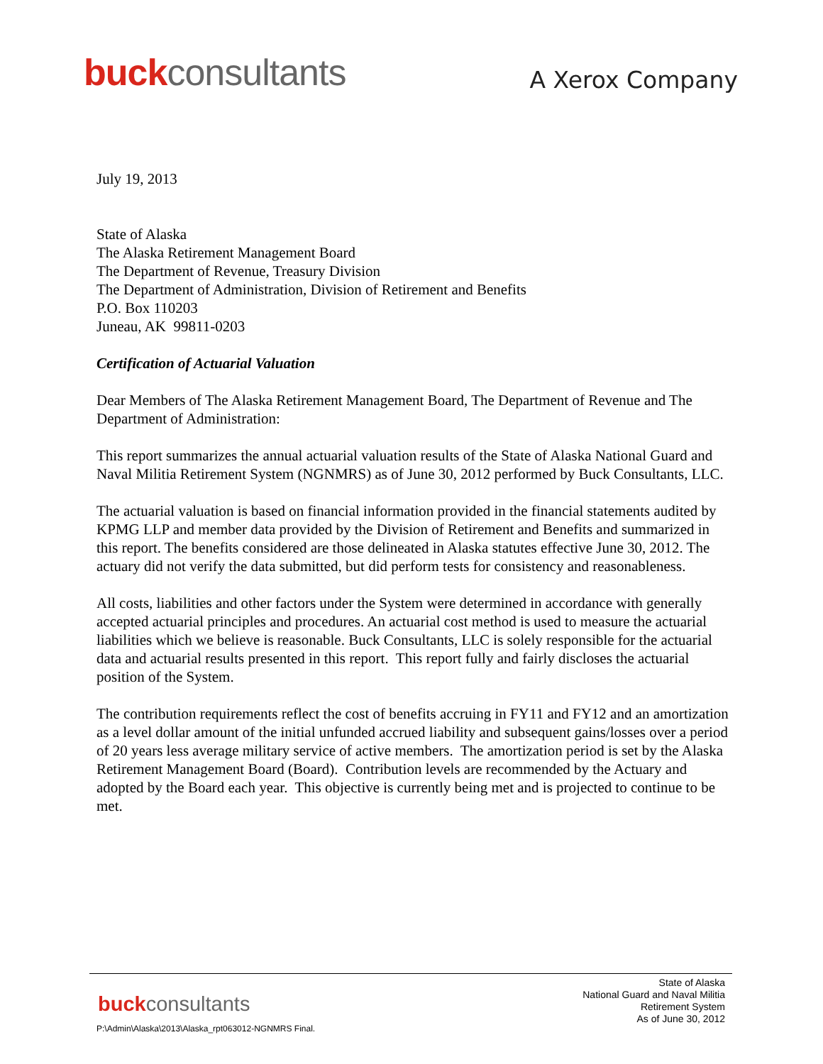buckconsultants
A Xerox Company
July 19, 2013
State of Alaska
The Alaska Retirement Management Board
The Department of Revenue, Treasury Division
The Department of Administration, Division of Retirement and Benefits
P.O. Box 110203
Juneau, AK 99811-0203
Certification of Actuarial Valuation
Dear Members of The Alaska Retirement Management Board, The Department of Revenue and The Department of Administration:
This report summarizes the annual actuarial valuation results of the State of Alaska National Guard and Naval Militia Retirement System (NGNMRS) as of June 30, 2012 performed by Buck Consultants, LLC.
The actuarial valuation is based on financial information provided in the financial statements audited by KPMG LLP and member data provided by the Division of Retirement and Benefits and summarized in this report. The benefits considered are those delineated in Alaska statutes effective June 30, 2012. The actuary did not verify the data submitted, but did perform tests for consistency and reasonableness.
All costs, liabilities and other factors under the System were determined in accordance with generally accepted actuarial principles and procedures. An actuarial cost method is used to measure the actuarial liabilities which we believe is reasonable. Buck Consultants, LLC is solely responsible for the actuarial data and actuarial results presented in this report. This report fully and fairly discloses the actuarial position of the System.
The contribution requirements reflect the cost of benefits accruing in FY11 and FY12 and an amortization as a level dollar amount of the initial unfunded accrued liability and subsequent gains/losses over a period of 20 years less average military service of active members. The amortization period is set by the Alaska Retirement Management Board (Board). Contribution levels are recommended by the Actuary and adopted by the Board each year. This objective is currently being met and is projected to continue to be met.
buckconsultants
State of Alaska
National Guard and Naval Militia
Retirement System
As of June 30, 2012
P:\Admin\Alaska\2013\Alaska_rpt063012-NGNMRS Final.